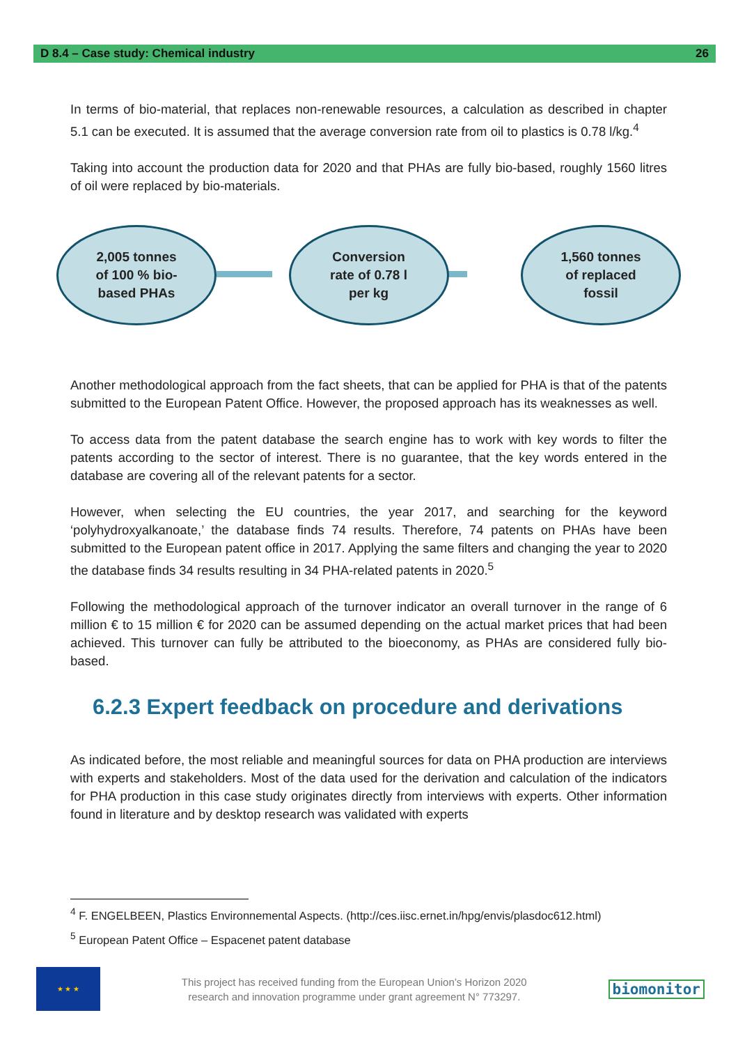D 8.4 – Case study: Chemical industry 26
In terms of bio-material, that replaces non-renewable resources, a calculation as described in chapter 5.1 can be executed. It is assumed that the average conversion rate from oil to plastics is 0.78 l/kg.<sup>4</sup>
Taking into account the production data for 2020 and that PHAs are fully bio-based, roughly 1560 litres of oil were replaced by bio-materials.
2,005 tonnes
of 100 % bio-
based PHAs
Conversion
rate of 0.78 l
per kg
1,560 tonnes
of replaced
fossil
Another methodological approach from the fact sheets, that can be applied for PHA is that of the patents submitted to the European Patent Office. However, the proposed approach has its weaknesses as well.
To access data from the patent database the search engine has to work with key words to filter the patents according to the sector of interest. There is no guarantee, that the key words entered in the database are covering all of the relevant patents for a sector.
However, when selecting the EU countries, the year 2017, and searching for the keyword ‘polyhydroxyalkanoate,’ the database finds 74 results. Therefore, 74 patents on PHAs have been submitted to the European patent office in 2017. Applying the same filters and changing the year to 2020 the database finds 34 results resulting in 34 PHA-related patents in 2020.<sup>5</sup>
Following the methodological approach of the turnover indicator an overall turnover in the range of 6 million € to 15 million € for 2020 can be assumed depending on the actual market prices that had been achieved. This turnover can fully be attributed to the bioeconomy, as PHAs are considered fully bio-based.
6.2.3 Expert feedback on procedure and derivations
As indicated before, the most reliable and meaningful sources for data on PHA production are interviews with experts and stakeholders. Most of the data used for the derivation and calculation of the indicators for PHA production in this case study originates directly from interviews with experts. Other information found in literature and by desktop research was validated with experts
<sup>4</sup> F. ENGELBEEN, Plastics Environnemental Aspects. (http://ces.iisc.ernet.in/hpg/envis/plasdoc612.html)
<sup>5</sup> European Patent Office – Espacenet patent database
★ ★ ★
This project has received funding from the European Union’s Horizon 2020
research and innovation programme under grant agreement N° 773297.
biomonitor